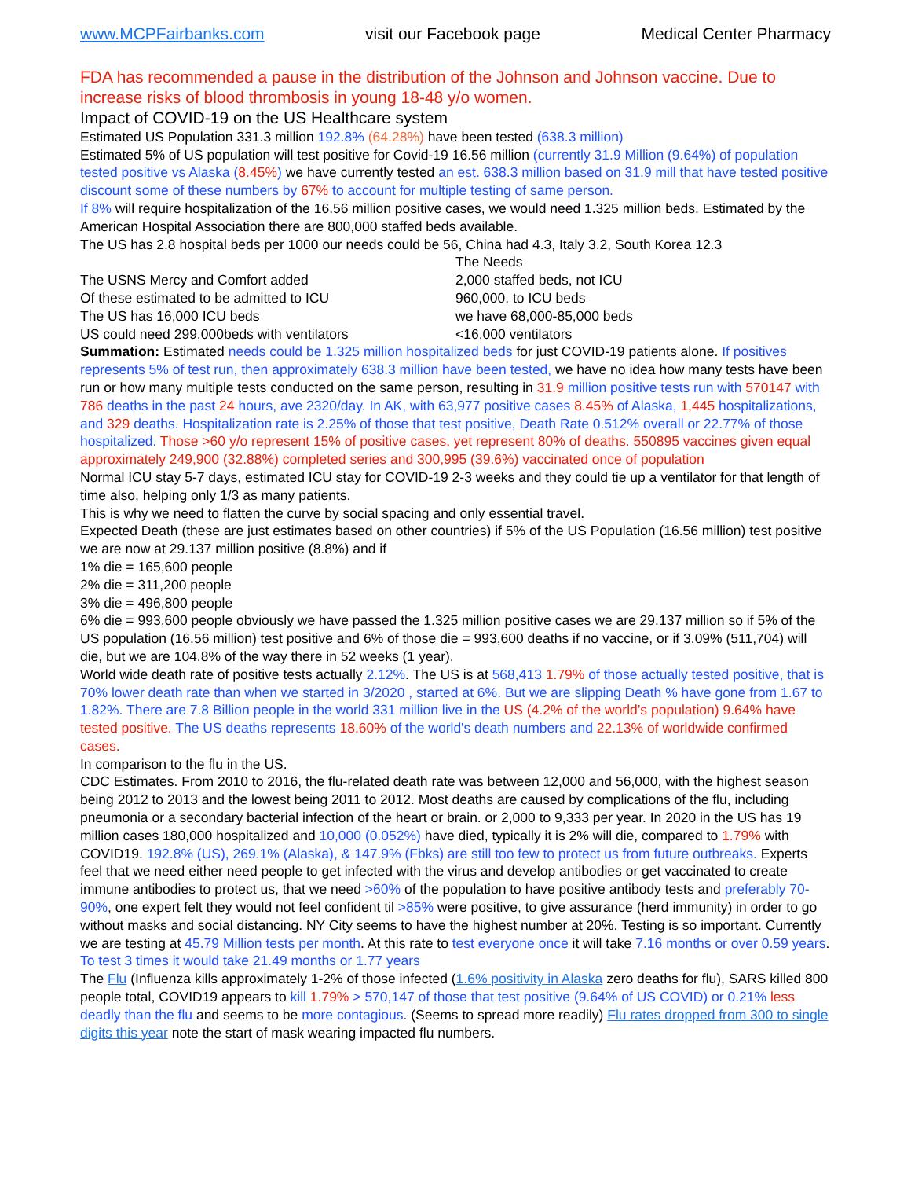www.MCPFairbanks.com visit our Facebook page Medical Center Pharmacy
FDA has recommended a pause in the distribution of the Johnson and Johnson vaccine. Due to increase risks of blood thrombosis in young 18-48 y/o women.
Impact of COVID-19 on the US Healthcare system
Estimated US Population 331.3 million 192.8% (64.28%) have been tested (638.3 million)
Estimated 5% of US population will test positive for Covid-19 16.56 million (currently 31.9 Million (9.64%) of population tested positive vs Alaska (8.45%) we have currently tested an est. 638.3 million based on 31.9 mill that have tested positive discount some of these numbers by 67% to account for multiple testing of same person.
If 8% will require hospitalization of the 16.56 million positive cases, we would need 1.325 million beds. Estimated by the American Hospital Association there are 800,000 staffed beds available.
The US has 2.8 hospital beds per 1000 our needs could be 56, China had 4.3, Italy 3.2, South Korea 12.3
The Needs
The USNS Mercy and Comfort added 2,000 staffed beds, not ICU
Of these estimated to be admitted to ICU 960,000. to ICU beds
The US has 16,000 ICU beds we have 68,000-85,000 beds
US could need 299,000beds with ventilators <16,000 ventilators
Summation: Estimated needs could be 1.325 million hospitalized beds for just COVID-19 patients alone. If positives represents 5% of test run, then approximately 638.3 million have been tested, we have no idea how many tests have been run or how many multiple tests conducted on the same person, resulting in 31.9 million positive tests run with 570147 with 786 deaths in the past 24 hours, ave 2320/day. In AK, with 63,977 positive cases 8.45% of Alaska, 1,445 hospitalizations, and 329 deaths. Hospitalization rate is 2.25% of those that test positive, Death Rate 0.512% overall or 22.77% of those hospitalized. Those >60 y/o represent 15% of positive cases, yet represent 80% of deaths. 550895 vaccines given equal approximately 249,900 (32.88%) completed series and 300,995 (39.6%) vaccinated once of population
Normal ICU stay 5-7 days, estimated ICU stay for COVID-19 2-3 weeks and they could tie up a ventilator for that length of time also, helping only 1/3 as many patients.
This is why we need to flatten the curve by social spacing and only essential travel.
Expected Death (these are just estimates based on other countries) if 5% of the US Population (16.56 million) test positive we are now at 29.137 million positive (8.8%) and if
1% die = 165,600 people
2% die = 311,200 people
3% die = 496,800 people
6% die = 993,600 people obviously we have passed the 1.325 million positive cases we are 29.137 million so if 5% of the US population (16.56 million) test positive and 6% of those die = 993,600 deaths if no vaccine, or if 3.09% (511,704) will die, but we are 104.8% of the way there in 52 weeks (1 year).
World wide death rate of positive tests actually 2.12%. The US is at 568,413 1.79% of those actually tested positive, that is 70% lower death rate than when we started in 3/2020 , started at 6%. But we are slipping Death % have gone from 1.67 to 1.82%. There are 7.8 Billion people in the world 331 million live in the US (4.2% of the world’s population) 9.64% have tested positive. The US deaths represents 18.60% of the world's death numbers and 22.13% of worldwide confirmed cases.
In comparison to the flu in the US.
CDC Estimates. From 2010 to 2016, the flu-related death rate was between 12,000 and 56,000, with the highest season being 2012 to 2013 and the lowest being 2011 to 2012. Most deaths are caused by complications of the flu, including pneumonia or a secondary bacterial infection of the heart or brain. or 2,000 to 9,333 per year. In 2020 in the US has 19 million cases 180,000 hospitalized and 10,000 (0.052%) have died, typically it is 2% will die, compared to 1.79% with COVID19. 192.8% (US), 269.1% (Alaska), & 147.9% (Fbks) are still too few to protect us from future outbreaks. Experts feel that we need either need people to get infected with the virus and develop antibodies or get vaccinated to create immune antibodies to protect us, that we need >60% of the population to have positive antibody tests and preferably 70-90%, one expert felt they would not feel confident til >85% were positive, to give assurance (herd immunity) in order to go without masks and social distancing. NY City seems to have the highest number at 20%. Testing is so important. Currently we are testing at 45.79 Million tests per month. At this rate to test everyone once it will take 7.16 months or over 0.59 years. To test 3 times it would take 21.49 months or 1.77 years
The Flu (Influenza kills approximately 1-2% of those infected (1.6% positivity in Alaska zero deaths for flu), SARS killed 800 people total, COVID19 appears to kill 1.79% > 570,147 of those that test positive (9.64% of US COVID) or 0.21% less deadly than the flu and seems to be more contagious. (Seems to spread more readily) Flu rates dropped from 300 to single digits this year note the start of mask wearing impacted flu numbers.